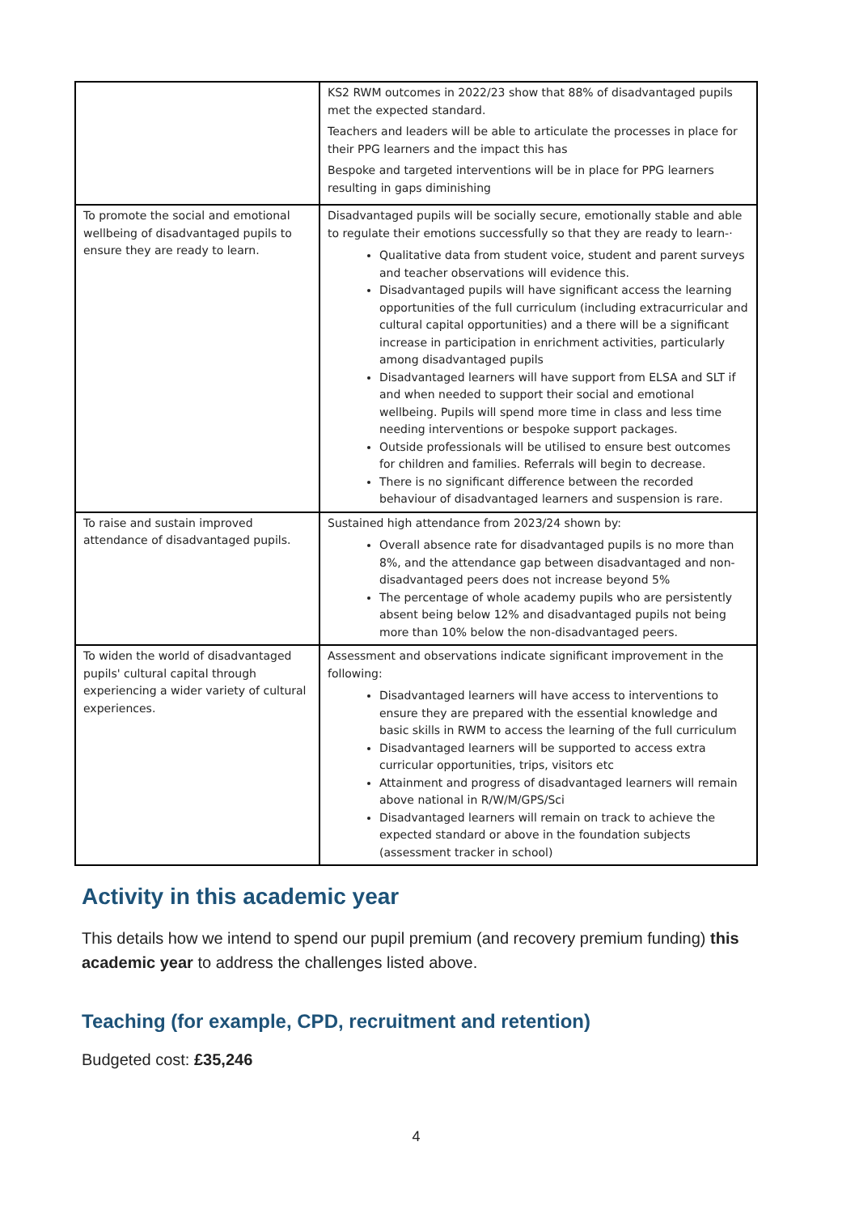| | KS2 RWM outcomes in 2022/23 show that 88% of disadvantaged pupils met the expected standard. Teachers and leaders will be able to articulate the processes in place for their PPG learners and the impact this has Bespoke and targeted interventions will be in place for PPG learners resulting in gaps diminishing |
| To promote the social and emotional wellbeing of disadvantaged pupils to ensure they are ready to learn. | Disadvantaged pupils will be socially secure, emotionally stable and able to regulate their emotions successfully so that they are ready to learn-· Qualitative data from student voice, student and parent surveys and teacher observations will evidence this. Disadvantaged pupils will have significant access the learning opportunities of the full curriculum (including extracurricular and cultural capital opportunities) and a there will be a significant increase in participation in enrichment activities, particularly among disadvantaged pupils Disadvantaged learners will have support from ELSA and SLT if and when needed to support their social and emotional wellbeing. Pupils will spend more time in class and less time needing interventions or bespoke support packages. Outside professionals will be utilised to ensure best outcomes for children and families. Referrals will begin to decrease. There is no significant difference between the recorded behaviour of disadvantaged learners and suspension is rare. |
| To raise and sustain improved attendance of disadvantaged pupils. | Sustained high attendance from 2023/24 shown by: Overall absence rate for disadvantaged pupils is no more than 8%, and the attendance gap between disadvantaged and non-disadvantaged peers does not increase beyond 5% The percentage of whole academy pupils who are persistently absent being below 12% and disadvantaged pupils not being more than 10% below the non-disadvantaged peers. |
| To widen the world of disadvantaged pupils' cultural capital through experiencing a wider variety of cultural experiences. | Assessment and observations indicate significant improvement in the following: Disadvantaged learners will have access to interventions to ensure they are prepared with the essential knowledge and basic skills in RWM to access the learning of the full curriculum Disadvantaged learners will be supported to access extra curricular opportunities, trips, visitors etc Attainment and progress of disadvantaged learners will remain above national in R/W/M/GPS/Sci Disadvantaged learners will remain on track to achieve the expected standard or above in the foundation subjects (assessment tracker in school) |
Activity in this academic year
This details how we intend to spend our pupil premium (and recovery premium funding) this academic year to address the challenges listed above.
Teaching (for example, CPD, recruitment and retention)
Budgeted cost: £35,246
4